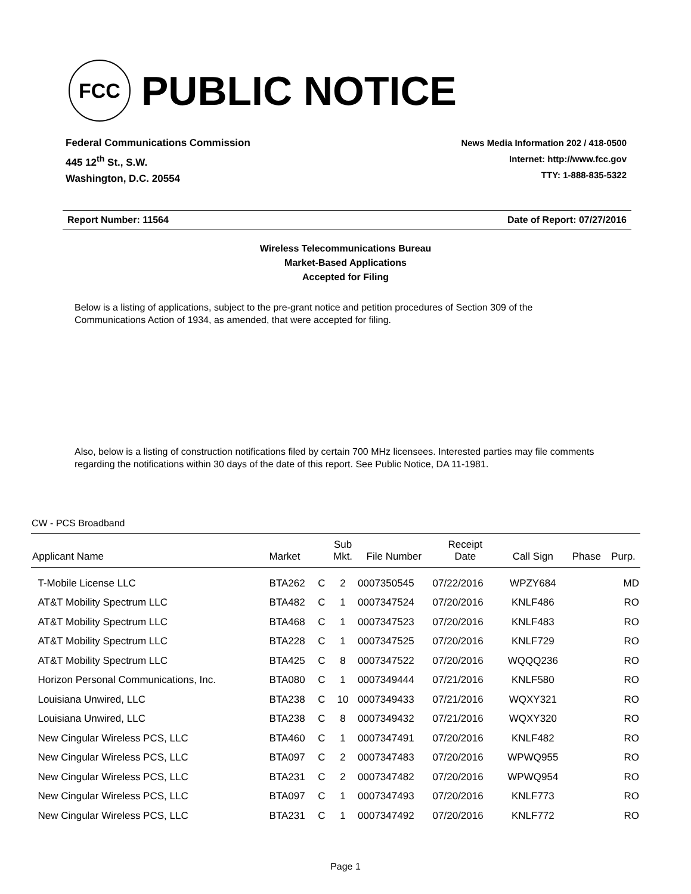FCC
PUBLIC NOTICE
Federal Communications Commission
445 12<sup>th</sup> St., S.W.
Washington, D.C. 20554
News Media Information 202 / 418-0500
Internet: http://www.fcc.gov
TTY: 1-888-835-5322
Report Number: 11564 Date of Report: 07/27/2016
Wireless Telecommunications Bureau
Market-Based Applications
Accepted for Filing
Below is a listing of applications, subject to the pre-grant notice and petition procedures of Section 309 of the Communications Action of 1934, as amended, that were accepted for filing.
Also, below is a listing of construction notifications filed by certain 700 MHz licensees. Interested parties may file comments regarding the notifications within 30 days of the date of this report. See Public Notice, DA 11-1981.
CW - PCS Broadband
| Applicant Name | Market | | Sub Mkt. | File Number | Receipt Date | Call Sign | Phase | Purp. |
| --- | --- | --- | --- | --- | --- | --- | --- | --- |
| T-Mobile License LLC | BTA262 | C | 2 | 0007350545 | 07/22/2016 | WPZY684 | | MD |
| AT&T Mobility Spectrum LLC | BTA482 | C | 1 | 0007347524 | 07/20/2016 | KNLF486 | | RO |
| AT&T Mobility Spectrum LLC | BTA468 | C | 1 | 0007347523 | 07/20/2016 | KNLF483 | | RO |
| AT&T Mobility Spectrum LLC | BTA228 | C | 1 | 0007347525 | 07/20/2016 | KNLF729 | | RO |
| AT&T Mobility Spectrum LLC | BTA425 | C | 8 | 0007347522 | 07/20/2016 | WQQQ236 | | RO |
| Horizon Personal Communications, Inc. | BTA080 | C | 1 | 0007349444 | 07/21/2016 | KNLF580 | | RO |
| Louisiana Unwired, LLC | BTA238 | C | 10 | 0007349433 | 07/21/2016 | WQXY321 | | RO |
| Louisiana Unwired, LLC | BTA238 | C | 8 | 0007349432 | 07/21/2016 | WQXY320 | | RO |
| New Cingular Wireless PCS, LLC | BTA460 | C | 1 | 0007347491 | 07/20/2016 | KNLF482 | | RO |
| New Cingular Wireless PCS, LLC | BTA097 | C | 2 | 0007347483 | 07/20/2016 | WPWQ955 | | RO |
| New Cingular Wireless PCS, LLC | BTA231 | C | 2 | 0007347482 | 07/20/2016 | WPWQ954 | | RO |
| New Cingular Wireless PCS, LLC | BTA097 | C | 1 | 0007347493 | 07/20/2016 | KNLF773 | | RO |
| New Cingular Wireless PCS, LLC | BTA231 | C | 1 | 0007347492 | 07/20/2016 | KNLF772 | | RO |
Page 1